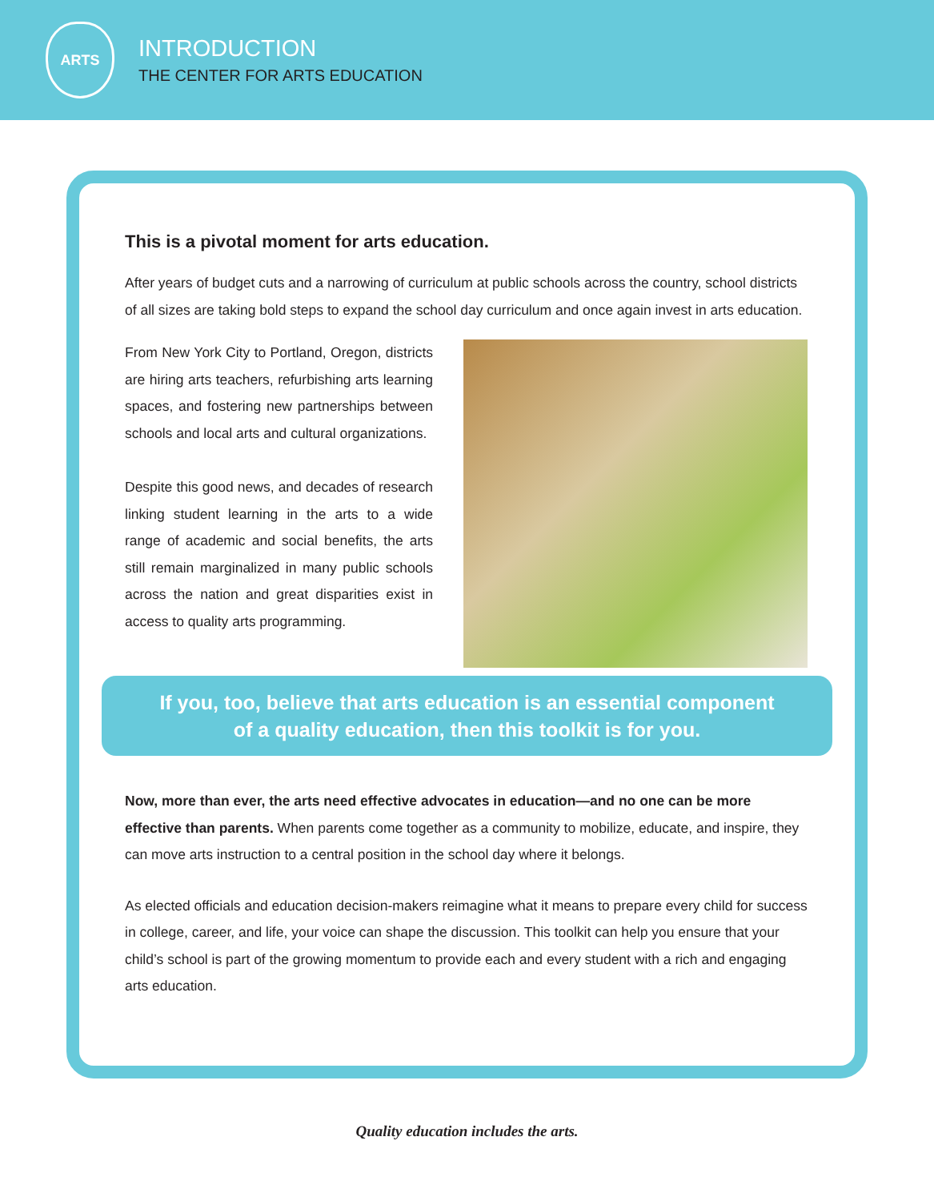ARTS
INTRODUCTION
THE CENTER FOR ARTS EDUCATION
This is a pivotal moment for arts education.
After years of budget cuts and a narrowing of curriculum at public schools across the country, school districts of all sizes are taking bold steps to expand the school day curriculum and once again invest in arts education.
From New York City to Portland, Oregon, districts are hiring arts teachers, refurbishing arts learning spaces, and fostering new partnerships between schools and local arts and cultural organizations.
Despite this good news, and decades of research linking student learning in the arts to a wide range of academic and social benefits, the arts still remain marginalized in many public schools across the nation and great disparities exist in access to quality arts programming.
If you, too, believe that arts education is an essential component
of a quality education, then this toolkit is for you.
Now, more than ever, the arts need effective advocates in education—and no one can be more effective than parents. When parents come together as a community to mobilize, educate, and inspire, they can move arts instruction to a central position in the school day where it belongs.
As elected officials and education decision-makers reimagine what it means to prepare every child for success in college, career, and life, your voice can shape the discussion. This toolkit can help you ensure that your child’s school is part of the growing momentum to provide each and every student with a rich and engaging arts education.
Quality education includes the arts.